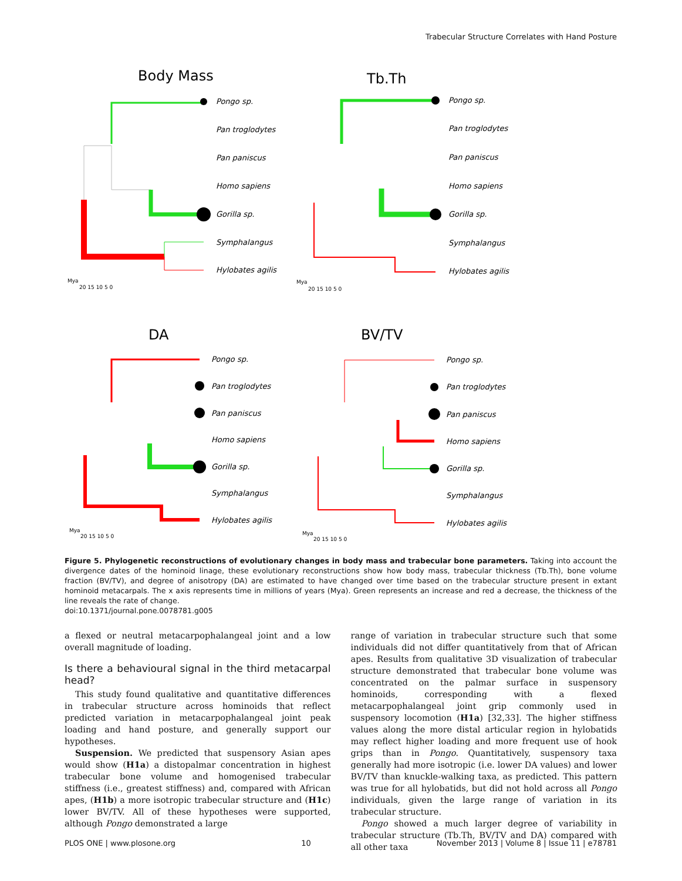Trabecular Structure Correlates with Hand Posture
Body Mass
Pongo sp.
Pan troglodytes
Pan paniscus
Homo sapiens
Gorilla sp.
Symphalangus
Hylobates agilis
Tb.Th
Pongo sp.
Pan troglodytes
Pan paniscus
Homo sapiens
Gorilla sp.
Symphalangus
Hylobates agilis
DA
Pongo sp.
Pan troglodytes
Pan paniscus
Homo sapiens
Gorilla sp.
Symphalangus
Hylobates agilis
BV/TV
Pongo sp.
Pan troglodytes
Pan paniscus
Homo sapiens
Gorilla sp.
Symphalangus
Hylobates agilis
Mya
20 15 10 5 0
Mya
20 15 10 5 0
Mya
20 15 10 5 0
Mya
20 15 10 5 0
Figure 5. Phylogenetic reconstructions of evolutionary changes in body mass and trabecular bone parameters. Taking into account the divergence dates of the hominoid linage, these evolutionary reconstructions show how body mass, trabecular thickness (Tb.Th), bone volume fraction (BV/TV), and degree of anisotropy (DA) are estimated to have changed over time based on the trabecular structure present in extant hominoid metacarpals. The x axis represents time in millions of years (Mya). Green represents an increase and red a decrease, the thickness of the line reveals the rate of change.
doi:10.1371/journal.pone.0078781.g005
a flexed or neutral metacarpophalangeal joint and a low overall magnitude of loading.
Is there a behavioural signal in the third metacarpal head?
This study found qualitative and quantitative differences in trabecular structure across hominoids that reflect predicted variation in metacarpophalangeal joint peak loading and hand posture, and generally support our hypotheses.
Suspension. We predicted that suspensory Asian apes would show (H1a) a distopalmar concentration in highest trabecular bone volume and homogenised trabecular stiffness (i.e., greatest stiffness) and, compared with African apes, (H1b) a more isotropic trabecular structure and (H1c) lower BV/TV. All of these hypotheses were supported, although Pongo demonstrated a large
range of variation in trabecular structure such that some individuals did not differ quantitatively from that of African apes. Results from qualitative 3D visualization of trabecular structure demonstrated that trabecular bone volume was concentrated on the palmar surface in suspensory hominoids, corresponding with a flexed metacarpophalangeal joint grip commonly used in suspensory locomotion (H1a) [32,33]. The higher stiffness values along the more distal articular region in hylobatids may reflect higher loading and more frequent use of hook grips than in Pongo. Quantitatively, suspensory taxa generally had more isotropic (i.e. lower DA values) and lower BV/TV than knuckle-walking taxa, as predicted. This pattern was true for all hylobatids, but did not hold across all Pongo individuals, given the large range of variation in its trabecular structure.
Pongo showed a much larger degree of variability in trabecular structure (Tb.Th, BV/TV and DA) compared with all other taxa
PLOS ONE | www.plosone.org 10 November 2013 | Volume 8 | Issue 11 | e78781